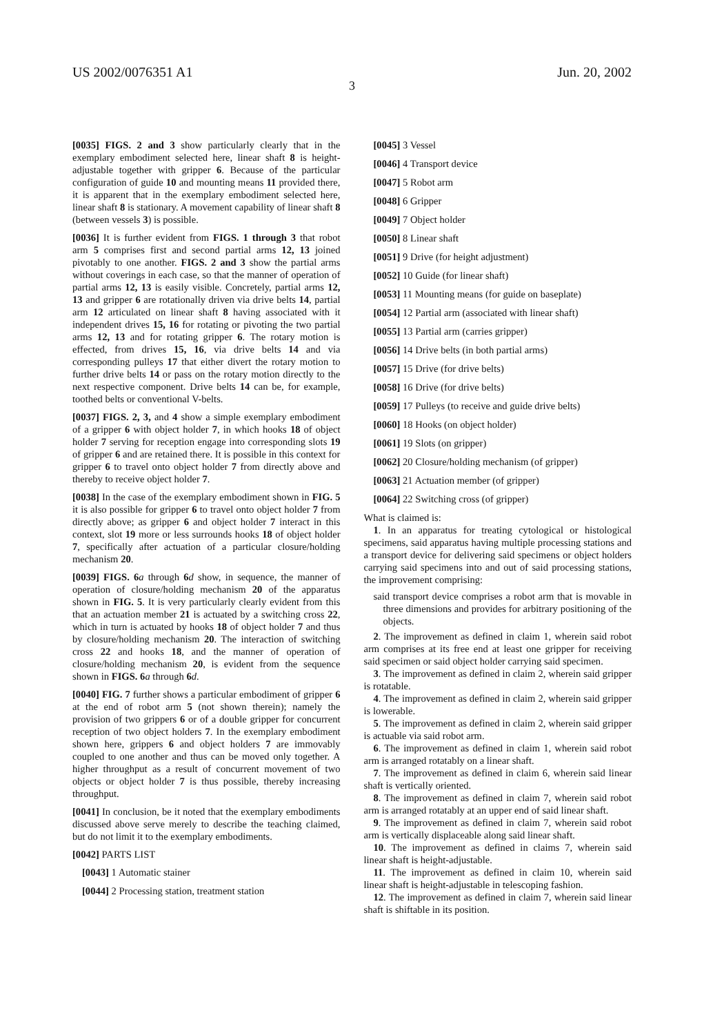US 2002/0076351 A1 Jun. 20, 2002
3
[0035] FIGS. 2 and 3 show particularly clearly that in the exemplary embodiment selected here, linear shaft 8 is height-adjustable together with gripper 6. Because of the particular configuration of guide 10 and mounting means 11 provided there, it is apparent that in the exemplary embodiment selected here, linear shaft 8 is stationary. A movement capability of linear shaft 8 (between vessels 3) is possible.
[0036] It is further evident from FIGS. 1 through 3 that robot arm 5 comprises first and second partial arms 12, 13 joined pivotably to one another. FIGS. 2 and 3 show the partial arms without coverings in each case, so that the manner of operation of partial arms 12, 13 is easily visible. Concretely, partial arms 12, 13 and gripper 6 are rotationally driven via drive belts 14, partial arm 12 articulated on linear shaft 8 having associated with it independent drives 15, 16 for rotating or pivoting the two partial arms 12, 13 and for rotating gripper 6. The rotary motion is effected, from drives 15, 16, via drive belts 14 and via corresponding pulleys 17 that either divert the rotary motion to further drive belts 14 or pass on the rotary motion directly to the next respective component. Drive belts 14 can be, for example, toothed belts or conventional V-belts.
[0037] FIGS. 2, 3, and 4 show a simple exemplary embodiment of a gripper 6 with object holder 7, in which hooks 18 of object holder 7 serving for reception engage into corresponding slots 19 of gripper 6 and are retained there. It is possible in this context for gripper 6 to travel onto object holder 7 from directly above and thereby to receive object holder 7.
[0038] In the case of the exemplary embodiment shown in FIG. 5 it is also possible for gripper 6 to travel onto object holder 7 from directly above; as gripper 6 and object holder 7 interact in this context, slot 19 more or less surrounds hooks 18 of object holder 7, specifically after actuation of a particular closure/holding mechanism 20.
[0039] FIGS. 6 a through 6 d show, in sequence, the manner of operation of closure/holding mechanism 20 of the apparatus shown in FIG. 5. It is very particularly clearly evident from this that an actuation member 21 is actuated by a switching cross 22, which in turn is actuated by hooks 18 of object holder 7 and thus by closure/holding mechanism 20. The interaction of switching cross 22 and hooks 18, and the manner of operation of closure/holding mechanism 20, is evident from the sequence shown in FIGS. 6 a through 6 d.
[0040] FIG. 7 further shows a particular embodiment of gripper 6 at the end of robot arm 5 (not shown therein); namely the provision of two grippers 6 or of a double gripper for concurrent reception of two object holders 7. In the exemplary embodiment shown here, grippers 6 and object holders 7 are immovably coupled to one another and thus can be moved only together. A higher throughput as a result of concurrent movement of two objects or object holder 7 is thus possible, thereby increasing throughput.
[0041] In conclusion, be it noted that the exemplary embodiments discussed above serve merely to describe the teaching claimed, but do not limit it to the exemplary embodiments.
[0042] PARTS LIST
[0043] 1 Automatic stainer
[0044] 2 Processing station, treatment station
[0045] 3 Vessel
[0046] 4 Transport device
[0047] 5 Robot arm
[0048] 6 Gripper
[0049] 7 Object holder
[0050] 8 Linear shaft
[0051] 9 Drive (for height adjustment)
[0052] 10 Guide (for linear shaft)
[0053] 11 Mounting means (for guide on baseplate)
[0054] 12 Partial arm (associated with linear shaft)
[0055] 13 Partial arm (carries gripper)
[0056] 14 Drive belts (in both partial arms)
[0057] 15 Drive (for drive belts)
[0058] 16 Drive (for drive belts)
[0059] 17 Pulleys (to receive and guide drive belts)
[0060] 18 Hooks (on object holder)
[0061] 19 Slots (on gripper)
[0062] 20 Closure/holding mechanism (of gripper)
[0063] 21 Actuation member (of gripper)
[0064] 22 Switching cross (of gripper)
What is claimed is:
1. In an apparatus for treating cytological or histological specimens, said apparatus having multiple processing stations and a transport device for delivering said specimens or object holders carrying said specimens into and out of said processing stations, the improvement comprising:
said transport device comprises a robot arm that is movable in three dimensions and provides for arbitrary positioning of the objects.
2. The improvement as defined in claim 1, wherein said robot arm comprises at its free end at least one gripper for receiving said specimen or said object holder carrying said specimen.
3. The improvement as defined in claim 2, wherein said gripper is rotatable.
4. The improvement as defined in claim 2, wherein said gripper is lowerable.
5. The improvement as defined in claim 2, wherein said gripper is actuable via said robot arm.
6. The improvement as defined in claim 1, wherein said robot arm is arranged rotatably on a linear shaft.
7. The improvement as defined in claim 6, wherein said linear shaft is vertically oriented.
8. The improvement as defined in claim 7, wherein said robot arm is arranged rotatably at an upper end of said linear shaft.
9. The improvement as defined in claim 7, wherein said robot arm is vertically displaceable along said linear shaft.
10. The improvement as defined in claims 7, wherein said linear shaft is height-adjustable.
11. The improvement as defined in claim 10, wherein said linear shaft is height-adjustable in telescoping fashion.
12. The improvement as defined in claim 7, wherein said linear shaft is shiftable in its position.